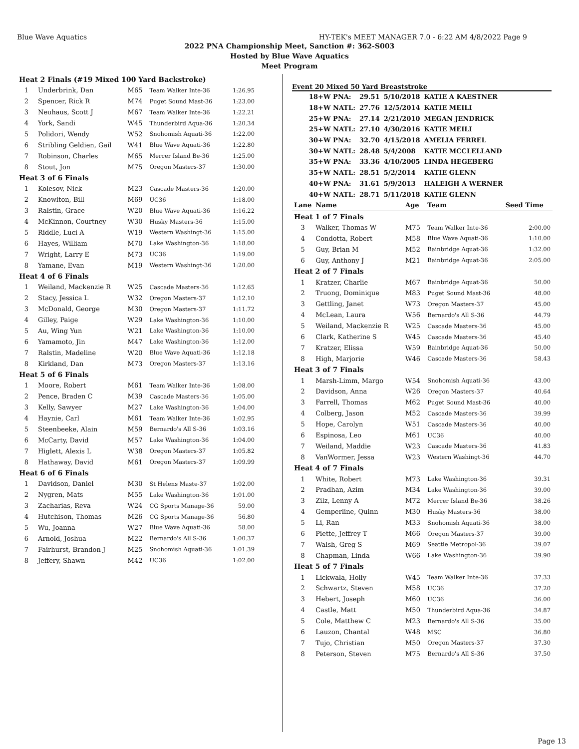Blue Wave Aquatics HY-TEK's MEET MANAGER 7.0 - 6:22 AM 4/8/2022 Page 9
2022 PNA Championship Meet, Sanction #: 362-S003
Hosted by Blue Wave Aquatics
Meet Program
| Heat 2 Finals (#19 Mixed 100 Yard Backstroke) | | | | |
| 1 | Underbrink, Dan | M65 | Team Walker Inte-36 | 1:26.95 |
| 2 | Spencer, Rick R | M74 | Puget Sound Mast-36 | 1:23.00 |
| 3 | Neuhaus, Scott J | M67 | Team Walker Inte-36 | 1:22.21 |
| 4 | York, Sandi | W45 | Thunderbird Aqua-36 | 1:20.34 |
| 5 | Polidori, Wendy | W52 | Snohomish Aquati-36 | 1:22.00 |
| 6 | Stribling Geldien, Gail | W41 | Blue Wave Aquati-36 | 1:22.80 |
| 7 | Robinson, Charles | M65 | Mercer Island Be-36 | 1:25.00 |
| 8 | Stout, Jon | M75 | Oregon Masters-37 | 1:30.00 |
| Heat 3 of 6 Finals | | | | |
| 1 | Kolesov, Nick | M23 | Cascade Masters-36 | 1:20.00 |
| 2 | Knowlton, Bill | M69 | UC36 | 1:18.00 |
| 3 | Ralstin, Grace | W20 | Blue Wave Aquati-36 | 1:16.22 |
| 4 | McKinnon, Courtney | W30 | Husky Masters-36 | 1:15.00 |
| 5 | Riddle, Luci A | W19 | Western Washingt-36 | 1:15.00 |
| 6 | Hayes, William | M70 | Lake Washington-36 | 1:18.00 |
| 7 | Wright, Larry E | M73 | UC36 | 1:19.00 |
| 8 | Yamane, Evan | M19 | Western Washingt-36 | 1:20.00 |
| Heat 4 of 6 Finals | | | | |
| 1 | Weiland, Mackenzie R | W25 | Cascade Masters-36 | 1:12.65 |
| 2 | Stacy, Jessica L | W32 | Oregon Masters-37 | 1:12.10 |
| 3 | McDonald, George | M30 | Oregon Masters-37 | 1:11.72 |
| 4 | Gilley, Paige | W29 | Lake Washington-36 | 1:10.00 |
| 5 | Au, Wing Yun | W21 | Lake Washington-36 | 1:10.00 |
| 6 | Yamamoto, Jin | M47 | Lake Washington-36 | 1:12.00 |
| 7 | Ralstin, Madeline | W20 | Blue Wave Aquati-36 | 1:12.18 |
| 8 | Kirkland, Dan | M73 | Oregon Masters-37 | 1:13.16 |
| Heat 5 of 6 Finals | | | | |
| 1 | Moore, Robert | M61 | Team Walker Inte-36 | 1:08.00 |
| 2 | Pence, Braden C | M39 | Cascade Masters-36 | 1:05.00 |
| 3 | Kelly, Sawyer | M27 | Lake Washington-36 | 1:04.00 |
| 4 | Haynie, Carl | M61 | Team Walker Inte-36 | 1:02.95 |
| 5 | Steenbeeke, Alain | M59 | Bernardo's All S-36 | 1:03.16 |
| 6 | McCarty, David | M57 | Lake Washington-36 | 1:04.00 |
| 7 | Higlett, Alexis L | W38 | Oregon Masters-37 | 1:05.82 |
| 8 | Hathaway, David | M61 | Oregon Masters-37 | 1:09.99 |
| Heat 6 of 6 Finals | | | | |
| 1 | Davidson, Daniel | M30 | St Helens Maste-37 | 1:02.00 |
| 2 | Nygren, Mats | M55 | Lake Washington-36 | 1:01.00 |
| 3 | Zacharias, Reva | W24 | CG Sports Manage-36 | 59.00 |
| 4 | Hutchison, Thomas | M26 | CG Sports Manage-36 | 56.80 |
| 5 | Wu, Joanna | W27 | Blue Wave Aquati-36 | 58.00 |
| 6 | Arnold, Joshua | M22 | Bernardo's All S-36 | 1:00.37 |
| 7 | Fairhurst, Brandon J | M25 | Snohomish Aquati-36 | 1:01.39 |
| 8 | Jeffery, Shawn | M42 | UC36 | 1:02.00 |
Event 20 Mixed 50 Yard Breaststroke
| 18+W PNA: | 29.51 | 5/10/2018 | KATIE A KAESTNER |
| 18+W NATL: | 27.76 | 12/5/2014 | KATIE MEILI |
| 25+W PNA: | 27.14 | 2/21/2010 | MEGAN JENDRICK |
| 25+W NATL: | 27.10 | 4/30/2016 | KATIE MEILI |
| 30+W PNA: | 32.70 | 4/15/2018 | AMELIA FERREL |
| 30+W NATL: | 28.48 | 5/4/2008 | KATIE MCCLELLAND |
| 35+W PNA: | 33.36 | 4/10/2005 | LINDA HEGEBERG |
| 35+W NATL: | 28.51 | 5/2/2014 | KATIE GLENN |
| 40+W PNA: | 31.61 | 5/9/2013 | HALEIGH A WERNER |
| 40+W NATL: | 28.71 | 5/11/2018 | KATIE GLENN |
| Lane | Name | Age | Team | Seed Time |
| --- | --- | --- | --- | --- |
| Heat 1 of 7 Finals | | | | |
| 3 | Walker, Thomas W | M75 | Team Walker Inte-36 | 2:00.00 |
| 4 | Condotta, Robert | M58 | Blue Wave Aquati-36 | 1:10.00 |
| 5 | Guy, Brian M | M52 | Bainbridge Aquat-36 | 1:32.00 |
| 6 | Guy, Anthony J | M21 | Bainbridge Aquat-36 | 2:05.00 |
| Heat 2 of 7 Finals | | | | |
| 1 | Kratzer, Charlie | M67 | Bainbridge Aquat-36 | 50.00 |
| 2 | Truong, Dominique | M83 | Puget Sound Mast-36 | 48.00 |
| 3 | Gettling, Janet | W73 | Oregon Masters-37 | 45.00 |
| 4 | McLean, Laura | W56 | Bernardo's All S-36 | 44.79 |
| 5 | Weiland, Mackenzie R | W25 | Cascade Masters-36 | 45.00 |
| 6 | Clark, Katherine S | W45 | Cascade Masters-36 | 45.40 |
| 7 | Kratzer, Elissa | W59 | Bainbridge Aquat-36 | 50.00 |
| 8 | High, Marjorie | W46 | Cascade Masters-36 | 58.43 |
| Heat 3 of 7 Finals | | | | |
| 1 | Marsh-Limm, Margo | W54 | Snohomish Aquati-36 | 43.00 |
| 2 | Davidson, Anna | W26 | Oregon Masters-37 | 40.64 |
| 3 | Farrell, Thomas | M62 | Puget Sound Mast-36 | 40.00 |
| 4 | Colberg, Jason | M52 | Cascade Masters-36 | 39.99 |
| 5 | Hope, Carolyn | W51 | Cascade Masters-36 | 40.00 |
| 6 | Espinosa, Leo | M61 | UC36 | 40.00 |
| 7 | Weiland, Maddie | W23 | Cascade Masters-36 | 41.83 |
| 8 | VanWormer, Jessa | W23 | Western Washingt-36 | 44.70 |
| Heat 4 of 7 Finals | | | | |
| 1 | White, Robert | M73 | Lake Washington-36 | 39.31 |
| 2 | Pradhan, Azim | M34 | Lake Washington-36 | 39.00 |
| 3 | Zilz, Lenny A | M72 | Mercer Island Be-36 | 38.26 |
| 4 | Gemperline, Quinn | M30 | Husky Masters-36 | 38.00 |
| 5 | Li, Ran | M33 | Snohomish Aquati-36 | 38.00 |
| 6 | Piette, Jeffrey T | M66 | Oregon Masters-37 | 39.00 |
| 7 | Walsh, Greg S | M69 | Seattle Metropol-36 | 39.07 |
| 8 | Chapman, Linda | W66 | Lake Washington-36 | 39.90 |
| Heat 5 of 7 Finals | | | | |
| 1 | Lickwala, Holly | W45 | Team Walker Inte-36 | 37.33 |
| 2 | Schwartz, Steven | M58 | UC36 | 37.20 |
| 3 | Hebert, Joseph | M60 | UC36 | 36.00 |
| 4 | Castle, Matt | M50 | Thunderbird Aqua-36 | 34.87 |
| 5 | Cole, Matthew C | M23 | Bernardo's All S-36 | 35.00 |
| 6 | Lauzon, Chantal | W48 | MSC | 36.80 |
| 7 | Tujo, Christian | M50 | Oregon Masters-37 | 37.30 |
| 8 | Peterson, Steven | M75 | Bernardo's All S-36 | 37.50 |
Page 13